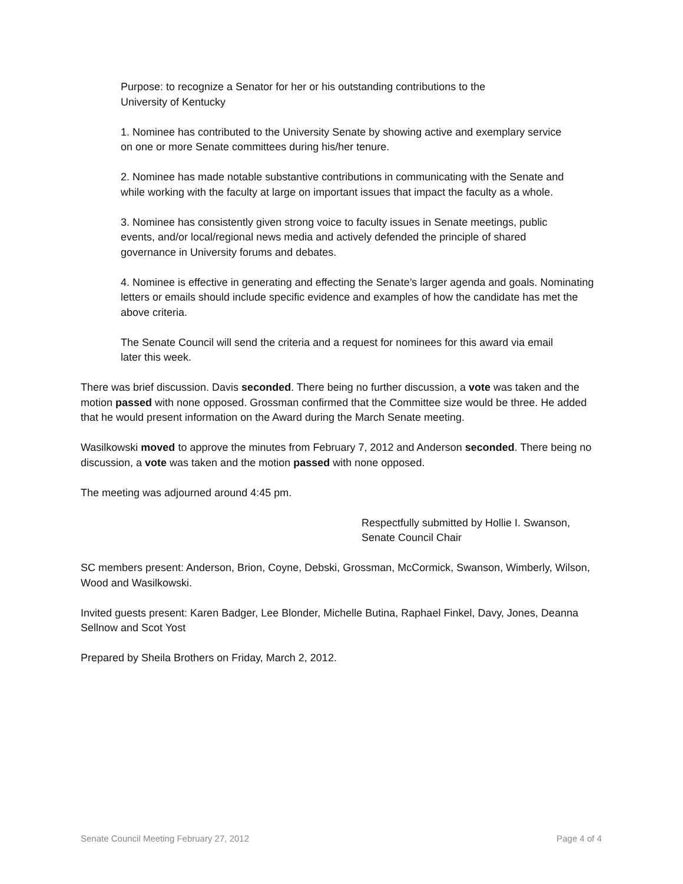Purpose: to recognize a Senator for her or his outstanding contributions to the
University of Kentucky
1. Nominee has contributed to the University Senate by showing active and exemplary service on one or more Senate committees during his/her tenure.
2. Nominee has made notable substantive contributions in communicating with the Senate and while working with the faculty at large on important issues that impact the faculty as a whole.
3. Nominee has consistently given strong voice to faculty issues in Senate meetings, public events, and/or local/regional news media and actively defended the principle of shared governance in University forums and debates.
4. Nominee is effective in generating and effecting the Senate’s larger agenda and goals. Nominating letters or emails should include specific evidence and examples of how the candidate has met the above criteria.
The Senate Council will send the criteria and a request for nominees for this award via email later this week.
There was brief discussion. Davis seconded. There being no further discussion, a vote was taken and the motion passed with none opposed. Grossman confirmed that the Committee size would be three. He added that he would present information on the Award during the March Senate meeting.
Wasilkowski moved to approve the minutes from February 7, 2012 and Anderson seconded. There being no discussion, a vote was taken and the motion passed with none opposed.
The meeting was adjourned around 4:45 pm.
Respectfully submitted by Hollie I. Swanson,
Senate Council Chair
SC members present: Anderson, Brion, Coyne, Debski, Grossman, McCormick, Swanson, Wimberly, Wilson, Wood and Wasilkowski.
Invited guests present: Karen Badger, Lee Blonder, Michelle Butina, Raphael Finkel, Davy, Jones, Deanna Sellnow and Scot Yost
Prepared by Sheila Brothers on Friday, March 2, 2012.
Senate Council Meeting February 27, 2012 Page 4 of 4